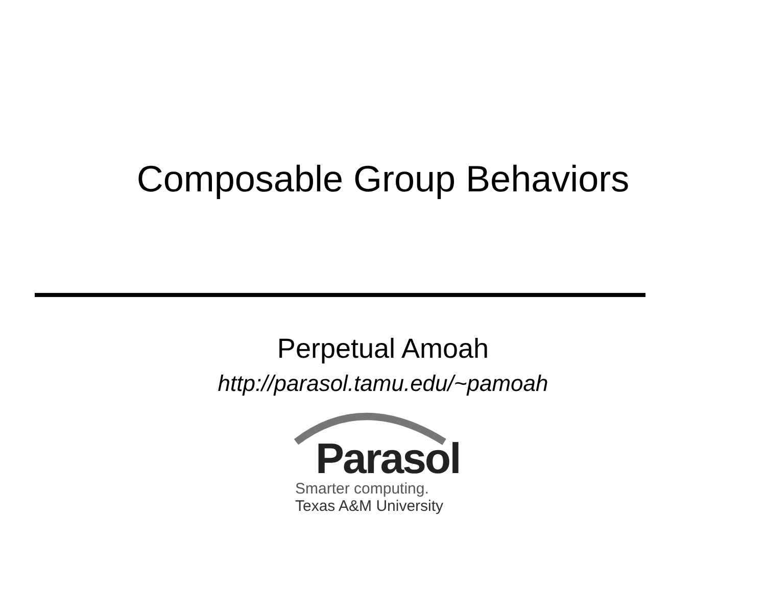Composable Group Behaviors
Perpetual Amoah
http://parasol.tamu.edu/~pamoah
Parasol
Smarter computing.
Texas A&M University